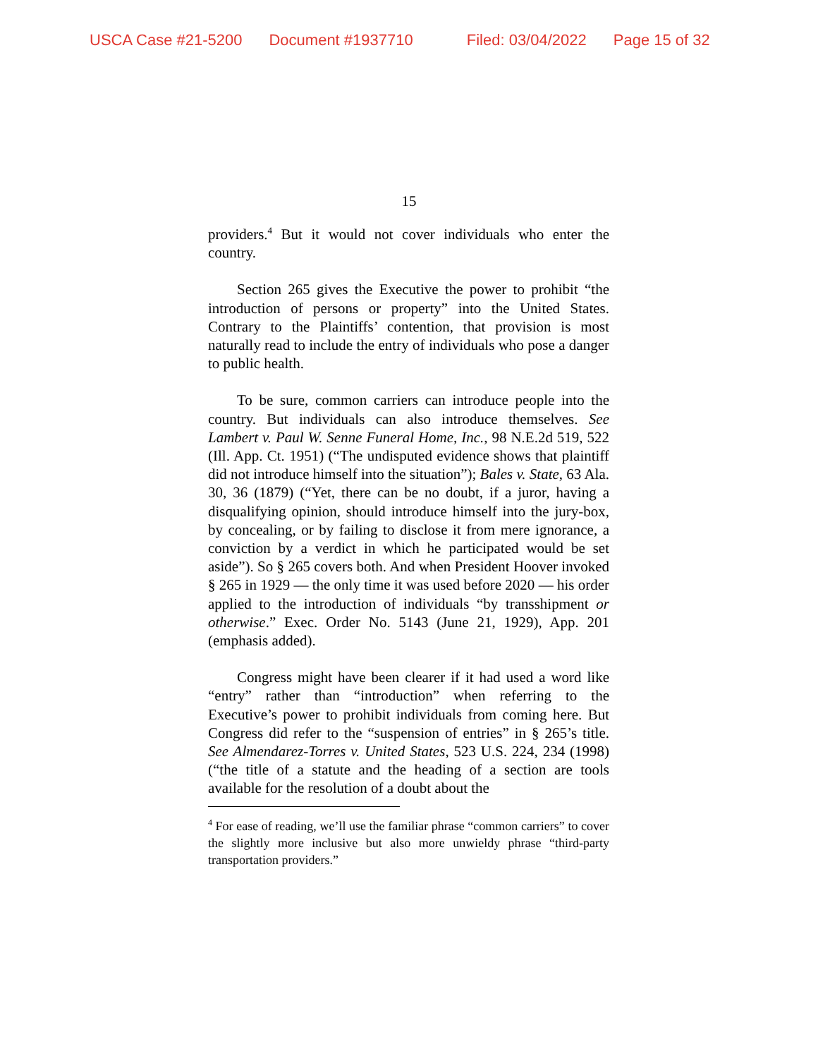USCA Case #21-5200 Document #1937710 Filed: 03/04/2022 Page 15 of 32
15
providers.<sup>4</sup> But it would not cover individuals who enter the country.
Section 265 gives the Executive the power to prohibit “the introduction of persons or property” into the United States. Contrary to the Plaintiffs’ contention, that provision is most naturally read to include the entry of individuals who pose a danger to public health.
To be sure, common carriers can introduce people into the country. But individuals can also introduce themselves. See Lambert v. Paul W. Senne Funeral Home, Inc., 98 N.E.2d 519, 522 (Ill. App. Ct. 1951) (“The undisputed evidence shows that plaintiff did not introduce himself into the situation”); Bales v. State, 63 Ala. 30, 36 (1879) (“Yet, there can be no doubt, if a juror, having a disqualifying opinion, should introduce himself into the jury-box, by concealing, or by failing to disclose it from mere ignorance, a conviction by a verdict in which he participated would be set aside”). So § 265 covers both. And when President Hoover invoked § 265 in 1929 — the only time it was used before 2020 — his order applied to the introduction of individuals “by transshipment or otherwise.” Exec. Order No. 5143 (June 21, 1929), App. 201 (emphasis added).
Congress might have been clearer if it had used a word like “entry” rather than “introduction” when referring to the Executive’s power to prohibit individuals from coming here. But Congress did refer to the “suspension of entries” in § 265’s title. See Almendarez-Torres v. United States, 523 U.S. 224, 234 (1998) (“the title of a statute and the heading of a section are tools available for the resolution of a doubt about the
<sup>4</sup> For ease of reading, we’ll use the familiar phrase “common carriers” to cover the slightly more inclusive but also more unwieldy phrase “third-party transportation providers.”